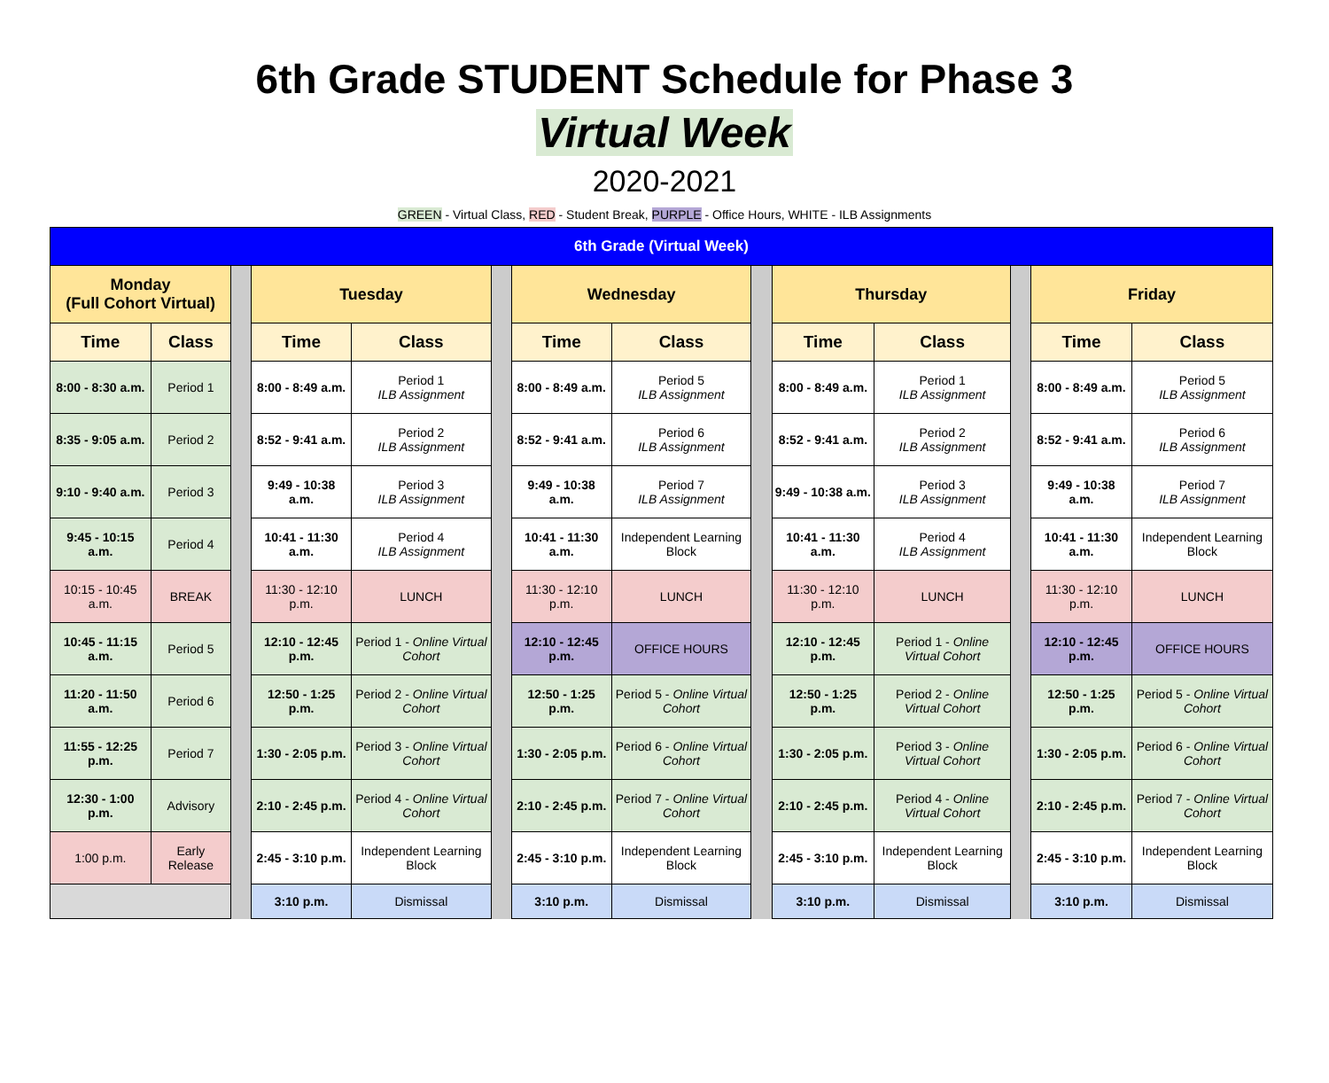6th Grade STUDENT Schedule for Phase 3
Virtual Week
2020-2021
GREEN - Virtual Class, RED - Student Break, PURPLE - Office Hours, WHITE - ILB Assignments
| 6th Grade (Virtual Week) | | | | | | | | | | | | | |
| --- | --- | --- | --- | --- | --- | --- | --- | --- | --- | --- | --- | --- | --- |
| Monday (Full Cohort Virtual) | | | Tuesday | | | Wednesday | | | Thursday | | | Friday | |
| Time | Class | | Time | Class | | Time | Class | | Time | Class | | Time | Class |
| 8:00 - 8:30 a.m. | Period 1 | | 8:00 - 8:49 a.m. | Period 1 ILB Assignment | | 8:00 - 8:49 a.m. | Period 5 ILB Assignment | | 8:00 - 8:49 a.m. | Period 1 ILB Assignment | | 8:00 - 8:49 a.m. | Period 5 ILB Assignment |
| 8:35 - 9:05 a.m. | Period 2 | | 8:52 - 9:41 a.m. | Period 2 ILB Assignment | | 8:52 - 9:41 a.m. | Period 6 ILB Assignment | | 8:52 - 9:41 a.m. | Period 2 ILB Assignment | | 8:52 - 9:41 a.m. | Period 6 ILB Assignment |
| 9:10 - 9:40 a.m. | Period 3 | | 9:49 - 10:38 a.m. | Period 3 ILB Assignment | | 9:49 - 10:38 a.m. | Period 7 ILB Assignment | | 9:49 - 10:38 a.m. | Period 3 ILB Assignment | | 9:49 - 10:38 a.m. | Period 7 ILB Assignment |
| 9:45 - 10:15 a.m. | Period 4 | | 10:41 - 11:30 a.m. | Period 4 ILB Assignment | | 10:41 - 11:30 a.m. | Independent Learning Block | | 10:41 - 11:30 a.m. | Period 4 ILB Assignment | | 10:41 - 11:30 a.m. | Independent Learning Block |
| 10:15 - 10:45 a.m. | BREAK | | 11:30 - 12:10 p.m. | LUNCH | | 11:30 - 12:10 p.m. | LUNCH | | 11:30 - 12:10 p.m. | LUNCH | | 11:30 - 12:10 p.m. | LUNCH |
| 10:45 - 11:15 a.m. | Period 5 | | 12:10 - 12:45 p.m. | Period 1 - Online Virtual Cohort | | 12:10 - 12:45 p.m. | OFFICE HOURS | | 12:10 - 12:45 p.m. | Period 1 - Online Virtual Cohort | | 12:10 - 12:45 p.m. | OFFICE HOURS |
| 11:20 - 11:50 a.m. | Period 6 | | 12:50 - 1:25 p.m. | Period 2 - Online Virtual Cohort | | 12:50 - 1:25 p.m. | Period 5 - Online Virtual Cohort | | 12:50 - 1:25 p.m. | Period 2 - Online Virtual Cohort | | 12:50 - 1:25 p.m. | Period 5 - Online Virtual Cohort |
| 11:55 - 12:25 p.m. | Period 7 | | 1:30 - 2:05 p.m. | Period 3 - Online Virtual Cohort | | 1:30 - 2:05 p.m. | Period 6 - Online Virtual Cohort | | 1:30 - 2:05 p.m. | Period 3 - Online Virtual Cohort | | 1:30 - 2:05 p.m. | Period 6 - Online Virtual Cohort |
| 12:30 - 1:00 p.m. | Advisory | | 2:10 - 2:45 p.m. | Period 4 - Online Virtual Cohort | | 2:10 - 2:45 p.m. | Period 7 - Online Virtual Cohort | | 2:10 - 2:45 p.m. | Period 4 - Online Virtual Cohort | | 2:10 - 2:45 p.m. | Period 7 - Online Virtual Cohort |
| 1:00 p.m. | Early Release | | 2:45 - 3:10 p.m. | Independent Learning Block | | 2:45 - 3:10 p.m. | Independent Learning Block | | 2:45 - 3:10 p.m. | Independent Learning Block | | 2:45 - 3:10 p.m. | Independent Learning Block |
| | | | 3:10 p.m. | Dismissal | | 3:10 p.m. | Dismissal | | 3:10 p.m. | Dismissal | | 3:10 p.m. | Dismissal |